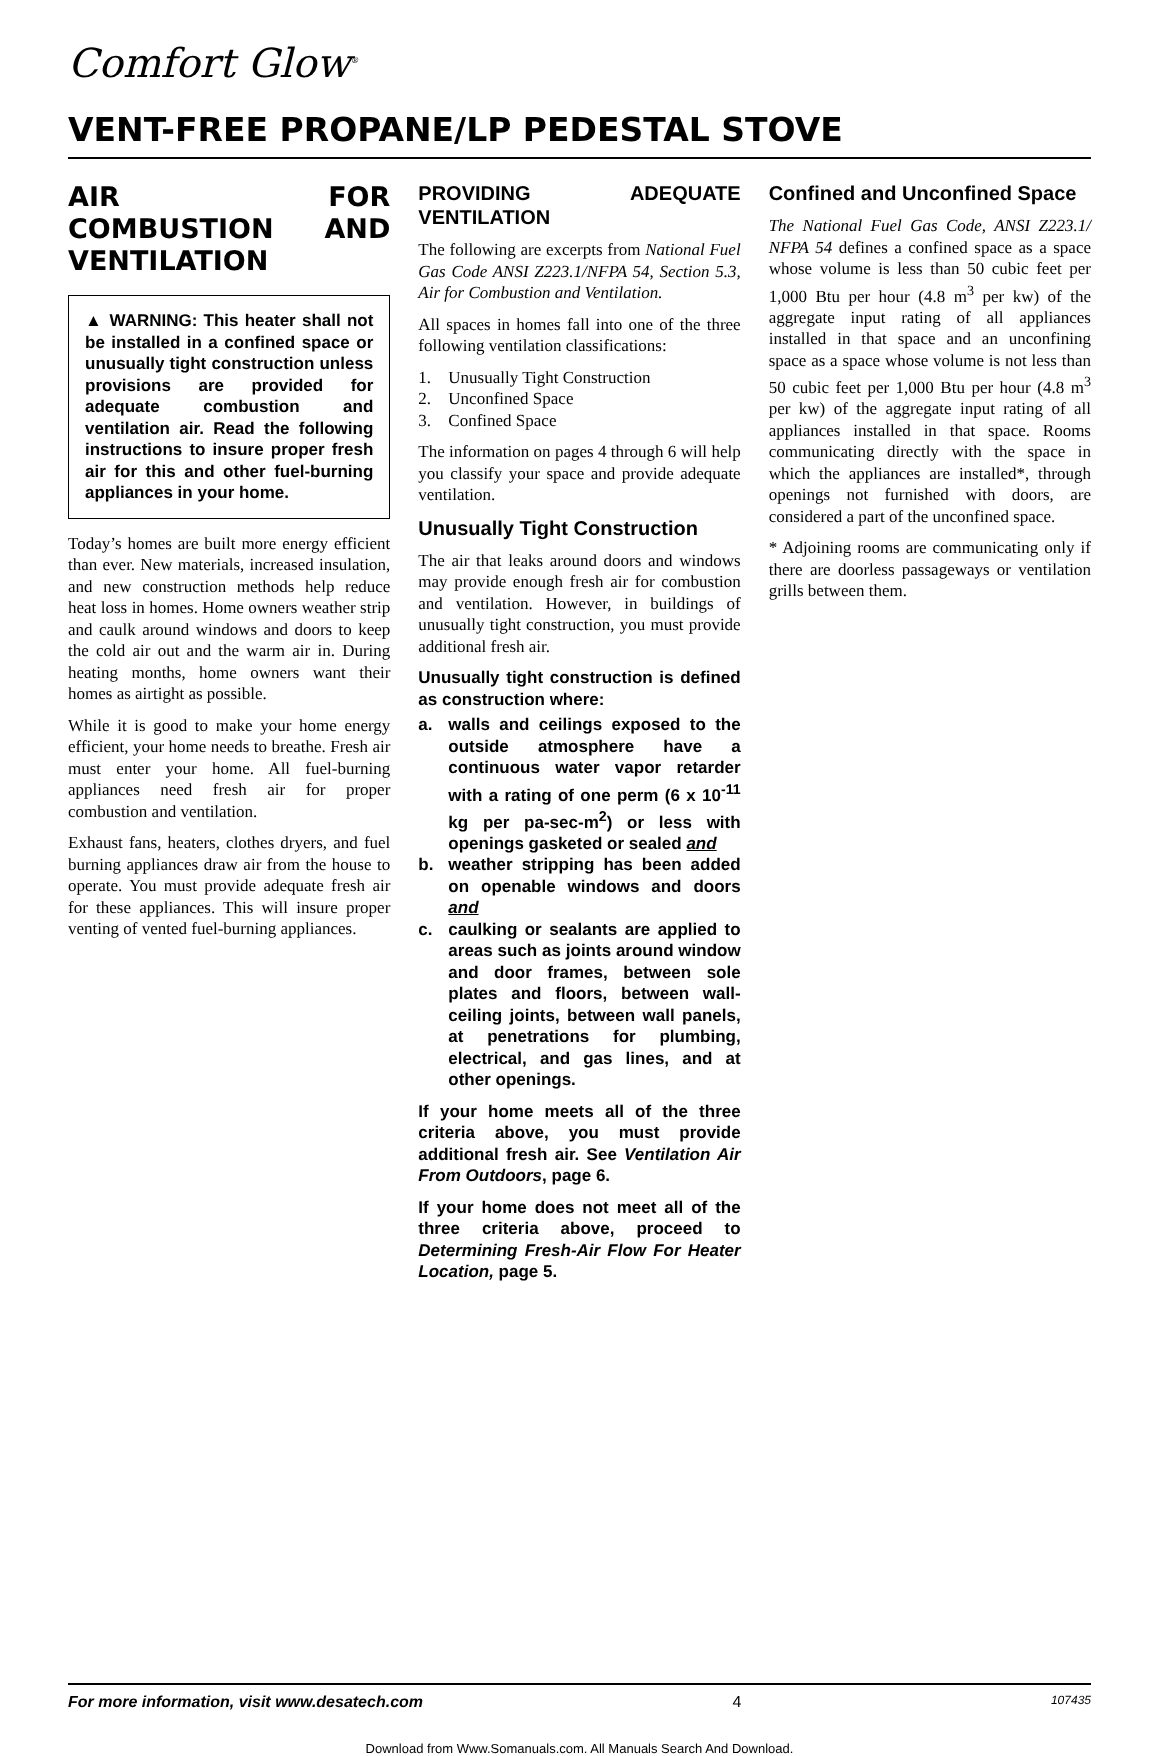Comfort Glow<sup>®</sup>
VENT-FREE PROPANE/LP PEDESTAL STOVE
AIR FOR COMBUSTION AND VENTILATION
▲ WARNING: This heater shall not be installed in a confined space or unusually tight construction unless provisions are provided for adequate combustion and ventilation air. Read the following instructions to insure proper fresh air for this and other fuel-burning appliances in your home.
Today’s homes are built more energy efficient than ever. New materials, increased insulation, and new construction methods help reduce heat loss in homes. Home owners weather strip and caulk around windows and doors to keep the cold air out and the warm air in. During heating months, home owners want their homes as airtight as possible.
While it is good to make your home energy efficient, your home needs to breathe. Fresh air must enter your home. All fuel-burning appliances need fresh air for proper combustion and ventilation.
Exhaust fans, heaters, clothes dryers, and fuel burning appliances draw air from the house to operate. You must provide adequate fresh air for these appliances. This will insure proper venting of vented fuel-burning appliances.
PROVIDING ADEQUATE VENTILATION
The following are excerpts from National Fuel Gas Code ANSI Z223.1/NFPA 54, Section 5.3, Air for Combustion and Ventilation.
All spaces in homes fall into one of the three following ventilation classifications:
1. Unusually Tight Construction
2. Unconfined Space
3. Confined Space
The information on pages 4 through 6 will help you classify your space and provide adequate ventilation.
Unusually Tight Construction
The air that leaks around doors and windows may provide enough fresh air for combustion and ventilation. However, in buildings of unusually tight construction, you must provide additional fresh air.
Unusually tight construction is defined as construction where:
a. walls and ceilings exposed to the outside atmosphere have a continuous water vapor retarder with a rating of one perm (6 x 10<sup>-11</sup> kg per pa-sec-m<sup>2</sup>) or less with openings gasketed or sealed and
b. weather stripping has been added on openable windows and doors and
c. caulking or sealants are applied to areas such as joints around window and door frames, between sole plates and floors, between wall-ceiling joints, between wall panels, at penetrations for plumbing, electrical, and gas lines, and at other openings.
If your home meets all of the three criteria above, you must provide additional fresh air. See Ventilation Air From Outdoors, page 6.
If your home does not meet all of the three criteria above, proceed to Determining Fresh-Air Flow For Heater Location, page 5.
Confined and Unconfined Space
The National Fuel Gas Code, ANSI Z223.1/ NFPA 54 defines a confined space as a space whose volume is less than 50 cubic feet per 1,000 Btu per hour (4.8 m<sup>3</sup> per kw) of the aggregate input rating of all appliances installed in that space and an unconfining space as a space whose volume is not less than 50 cubic feet per 1,000 Btu per hour (4.8 m<sup>3</sup> per kw) of the aggregate input rating of all appliances installed in that space. Rooms communicating directly with the space in which the appliances are installed*, through openings not furnished with doors, are considered a part of the unconfined space.
* Adjoining rooms are communicating only if there are doorless passageways or ventilation grills between them.
For more information, visit www.desatech.com 4 107435
Download from Www.Somanuals.com. All Manuals Search And Download.